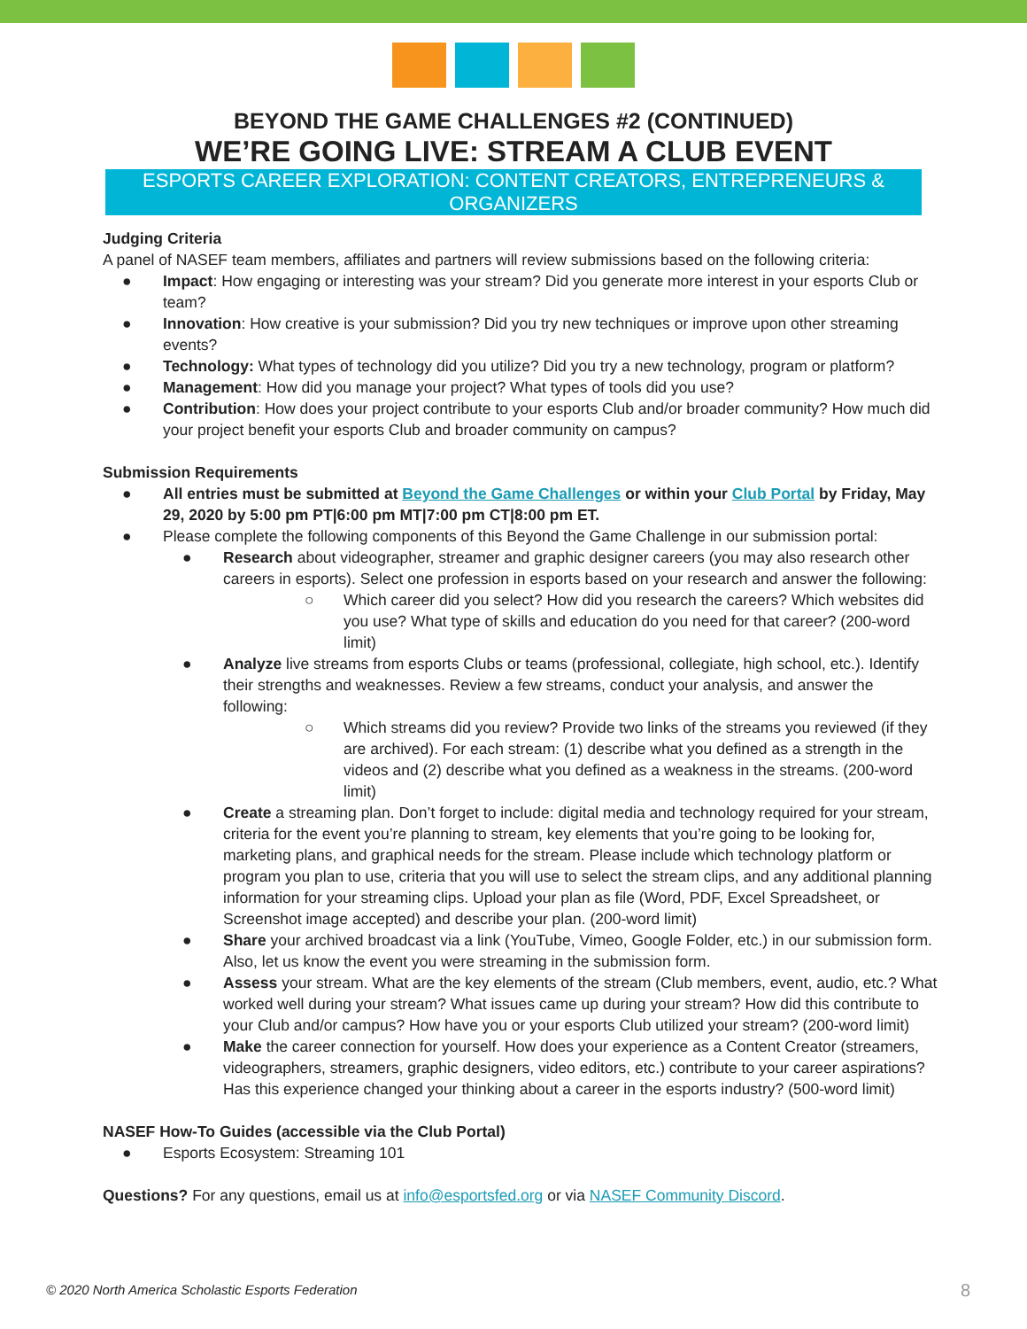BEYOND THE GAME CHALLENGES #2 (CONTINUED)
WE’RE GOING LIVE: STREAM A CLUB EVENT
ESPORTS CAREER EXPLORATION: CONTENT CREATORS, ENTREPRENEURS & ORGANIZERS
Judging Criteria
A panel of NASEF team members, affiliates and partners will review submissions based on the following criteria:
● Impact: How engaging or interesting was your stream? Did you generate more interest in your esports Club or team?
● Innovation: How creative is your submission? Did you try new techniques or improve upon other streaming events?
● Technology: What types of technology did you utilize? Did you try a new technology, program or platform?
● Management: How did you manage your project? What types of tools did you use?
● Contribution: How does your project contribute to your esports Club and/or broader community? How much did your project benefit your esports Club and broader community on campus?
Submission Requirements
● All entries must be submitted at Beyond the Game Challenges or within your Club Portal by Friday, May 29, 2020 by 5:00 pm PT|6:00 pm MT|7:00 pm CT|8:00 pm ET.
● Please complete the following components of this Beyond the Game Challenge in our submission portal:
● Research about videographer, streamer and graphic designer careers (you may also research other careers in esports). Select one profession in esports based on your research and answer the following:
○ Which career did you select? How did you research the careers? Which websites did you use? What type of skills and education do you need for that career? (200-word limit)
● Analyze live streams from esports Clubs or teams (professional, collegiate, high school, etc.). Identify their strengths and weaknesses. Review a few streams, conduct your analysis, and answer the following:
○ Which streams did you review? Provide two links of the streams you reviewed (if they are archived). For each stream: (1) describe what you defined as a strength in the videos and (2) describe what you defined as a weakness in the streams. (200-word limit)
● Create a streaming plan. Don’t forget to include: digital media and technology required for your stream, criteria for the event you’re planning to stream, key elements that you’re going to be looking for, marketing plans, and graphical needs for the stream. Please include which technology platform or program you plan to use, criteria that you will use to select the stream clips, and any additional planning information for your streaming clips. Upload your plan as file (Word, PDF, Excel Spreadsheet, or Screenshot image accepted) and describe your plan. (200-word limit)
● Share your archived broadcast via a link (YouTube, Vimeo, Google Folder, etc.) in our submission form. Also, let us know the event you were streaming in the submission form.
● Assess your stream. What are the key elements of the stream (Club members, event, audio, etc.? What worked well during your stream? What issues came up during your stream? How did this contribute to your Club and/or campus? How have you or your esports Club utilized your stream? (200-word limit)
● Make the career connection for yourself. How does your experience as a Content Creator (streamers, videographers, streamers, graphic designers, video editors, etc.) contribute to your career aspirations? Has this experience changed your thinking about a career in the esports industry? (500-word limit)
NASEF How-To Guides (accessible via the Club Portal)
● Esports Ecosystem: Streaming 101
Questions? For any questions, email us at info@esportsfed.org or via NASEF Community Discord.
© 2020 North America Scholastic Esports Federation
8